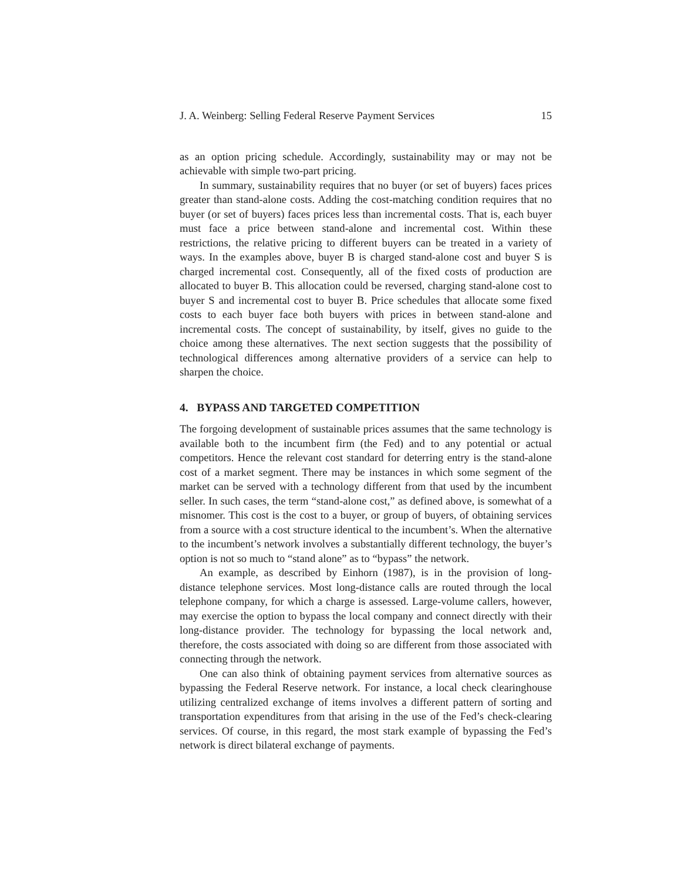J. A. Weinberg: Selling Federal Reserve Payment Services 15
as an option pricing schedule. Accordingly, sustainability may or may not be achievable with simple two-part pricing.
In summary, sustainability requires that no buyer (or set of buyers) faces prices greater than stand-alone costs. Adding the cost-matching condition requires that no buyer (or set of buyers) faces prices less than incremental costs. That is, each buyer must face a price between stand-alone and incremental cost. Within these restrictions, the relative pricing to different buyers can be treated in a variety of ways. In the examples above, buyer B is charged stand-alone cost and buyer S is charged incremental cost. Consequently, all of the fixed costs of production are allocated to buyer B. This allocation could be reversed, charging stand-alone cost to buyer S and incremental cost to buyer B. Price schedules that allocate some fixed costs to each buyer face both buyers with prices in between stand-alone and incremental costs. The concept of sustainability, by itself, gives no guide to the choice among these alternatives. The next section suggests that the possibility of technological differences among alternative providers of a service can help to sharpen the choice.
4. BYPASS AND TARGETED COMPETITION
The forgoing development of sustainable prices assumes that the same technology is available both to the incumbent firm (the Fed) and to any potential or actual competitors. Hence the relevant cost standard for deterring entry is the stand-alone cost of a market segment. There may be instances in which some segment of the market can be served with a technology different from that used by the incumbent seller. In such cases, the term “stand-alone cost,” as defined above, is somewhat of a misnomer. This cost is the cost to a buyer, or group of buyers, of obtaining services from a source with a cost structure identical to the incumbent’s. When the alternative to the incumbent’s network involves a substantially different technology, the buyer’s option is not so much to “stand alone” as to “bypass” the network.
An example, as described by Einhorn (1987), is in the provision of long-distance telephone services. Most long-distance calls are routed through the local telephone company, for which a charge is assessed. Large-volume callers, however, may exercise the option to bypass the local company and connect directly with their long-distance provider. The technology for bypassing the local network and, therefore, the costs associated with doing so are different from those associated with connecting through the network.
One can also think of obtaining payment services from alternative sources as bypassing the Federal Reserve network. For instance, a local check clearinghouse utilizing centralized exchange of items involves a different pattern of sorting and transportation expenditures from that arising in the use of the Fed’s check-clearing services. Of course, in this regard, the most stark example of bypassing the Fed’s network is direct bilateral exchange of payments.